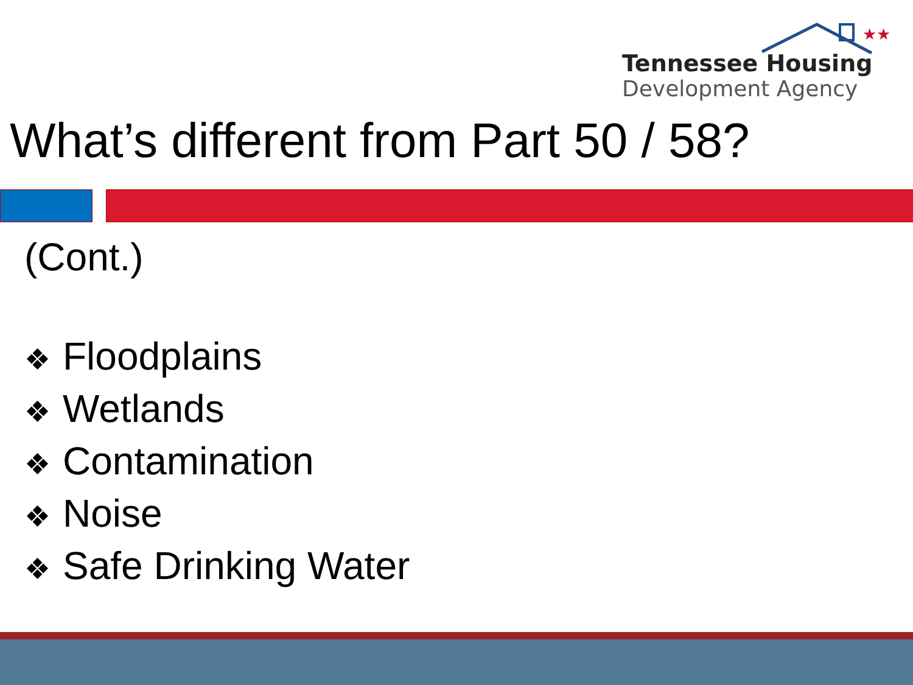★★
Tennessee Housing
Development Agency
What’s different from Part 50 / 58?
(Cont.)
❖ Floodplains
❖ Wetlands
❖ Contamination
❖ Noise
❖ Safe Drinking Water